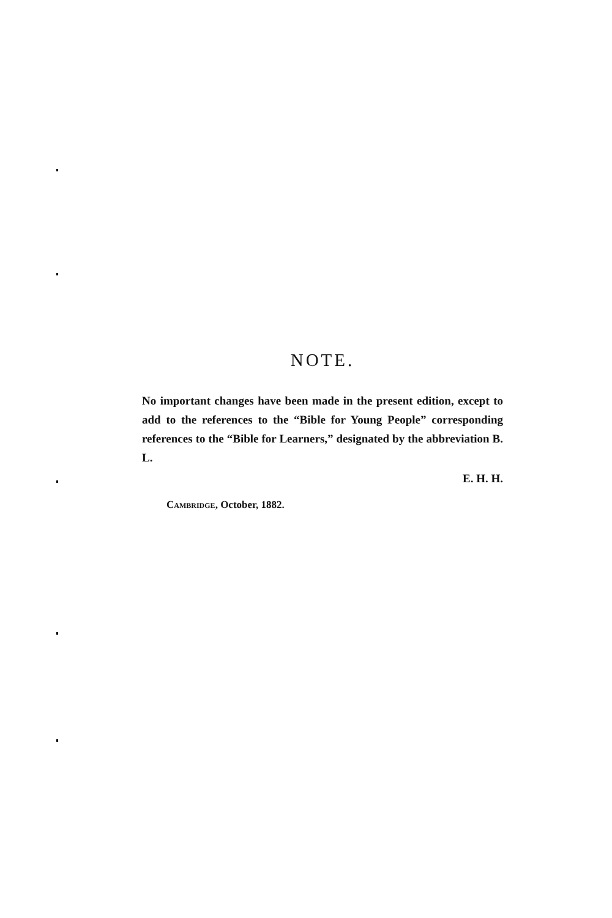NOTE.
No important changes have been made in the present edition, except to add to the references to the “Bible for Young People” corresponding references to the “Bible for Learners,” designated by the abbreviation B. L.
E. H. H.
CAMBRIDGE, October, 1882.